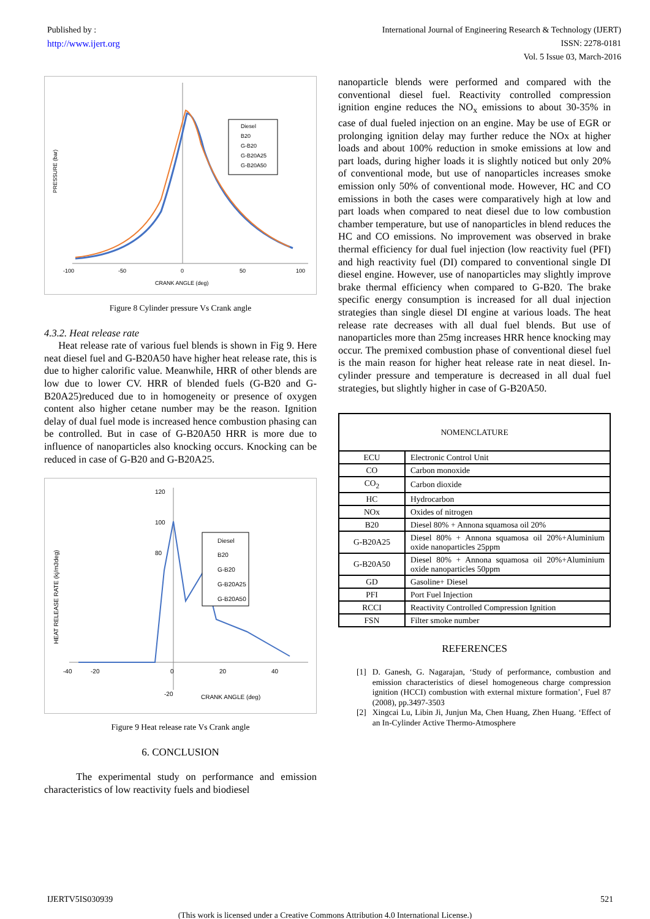Published by :
http://www.ijert.org
International Journal of Engineering Research & Technology (IJERT)
ISSN: 2278-0181
Vol. 5 Issue 03, March-2016
-100
-50
0
50
100
CRANK ANGLE (deg)
PRESSURE (bar)
Diesel
B20
G-B20
G-B20A25
G-B20A50
Figure 8 Cylinder pressure Vs Crank angle
4.3.2. Heat release rate
Heat release rate of various fuel blends is shown in Fig 9. Here neat diesel fuel and G-B20A50 have higher heat release rate, this is due to higher calorific value. Meanwhile, HRR of other blends are low due to lower CV. HRR of blended fuels (G-B20 and G-B20A25)reduced due to in homogeneity or presence of oxygen content also higher cetane number may be the reason. Ignition delay of dual fuel mode is increased hence combustion phasing can be controlled. But in case of G-B20A50 HRR is more due to influence of nanoparticles also knocking occurs. Knocking can be reduced in case of G-B20 and G-B20A25.
-40
-20
0
-20
20
40
120
100
80
CRANK ANGLE (deg)
HEAT RELEASE RATE (kj/m3deg)
Diesel
B20
G-B20
G-B20A25
G-B20A50
Figure 9 Heat release rate Vs Crank angle
6. CONCLUSION
The experimental study on performance and emission characteristics of low reactivity fuels and biodiesel
nanoparticle blends were performed and compared with the conventional diesel fuel. Reactivity controlled compression ignition engine reduces the NO<sub>x</sub> emissions to about 30-35% in case of dual fueled injection on an engine. May be use of EGR or prolonging ignition delay may further reduce the NOx at higher loads and about 100% reduction in smoke emissions at low and part loads, during higher loads it is slightly noticed but only 20% of conventional mode, but use of nanoparticles increases smoke emission only 50% of conventional mode. However, HC and CO emissions in both the cases were comparatively high at low and part loads when compared to neat diesel due to low combustion chamber temperature, but use of nanoparticles in blend reduces the HC and CO emissions. No improvement was observed in brake thermal efficiency for dual fuel injection (low reactivity fuel (PFI) and high reactivity fuel (DI) compared to conventional single DI diesel engine. However, use of nanoparticles may slightly improve brake thermal efficiency when compared to G-B20. The brake specific energy consumption is increased for all dual injection strategies than single diesel DI engine at various loads. The heat release rate decreases with all dual fuel blends. But use of nanoparticles more than 25mg increases HRR hence knocking may occur. The premixed combustion phase of conventional diesel fuel is the main reason for higher heat release rate in neat diesel. In-cylinder pressure and temperature is decreased in all dual fuel strategies, but slightly higher in case of G-B20A50.
| NOMENCLATURE | |
| ECU | Electronic Control Unit |
| CO | Carbon monoxide |
| CO<sub>2</sub> | Carbon dioxide |
| HC | Hydrocarbon |
| NOx | Oxides of nitrogen |
| B20 | Diesel 80% + Annona squamosa oil 20% |
| G-B20A25 | Diesel 80% + Annona squamosa oil 20%+Aluminium oxide nanoparticles 25ppm |
| G-B20A50 | Diesel 80% + Annona squamosa oil 20%+Aluminium oxide nanoparticles 50ppm |
| GD | Gasoline+ Diesel |
| PFI | Port Fuel Injection |
| RCCI | Reactivity Controlled Compression Ignition |
| FSN | Filter smoke number |
REFERENCES
[1] D. Ganesh, G. Nagarajan, ‘Study of performance, combustion and emission characteristics of diesel homogeneous charge compression ignition (HCCI) combustion with external mixture formation’, Fuel 87 (2008), pp.3497-3503
[2] Xingcai Lu, Libin Ji, Junjun Ma, Chen Huang, Zhen Huang. ‘Effect of an In-Cylinder Active Thermo-Atmosphere
IJERTV5IS030939 521
(This work is licensed under a Creative Commons Attribution 4.0 International License.)